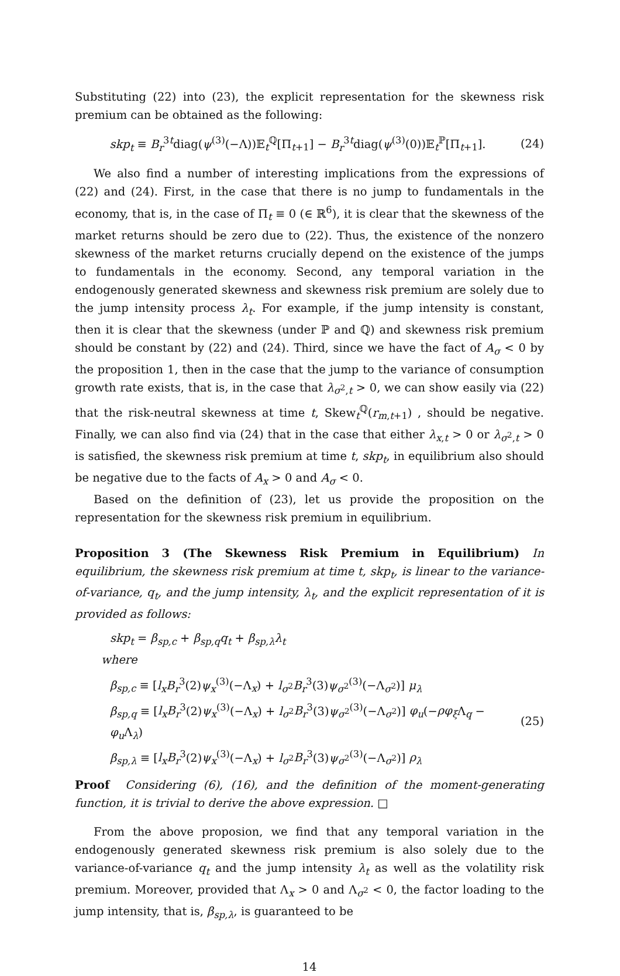Substituting (22) into (23), the explicit representation for the skewness risk premium can be obtained as the following:
skp<sub>t</sub> ≡ B<sub>r</sub><sup>3t</sup>diag(ψ<sup>(3)</sup>(−Λ))𝔼<sub>t</sub><sup>ℚ</sup>[Π<sub>t+1</sub>] − B<sub>r</sub><sup>3t</sup>diag(ψ<sup>(3)</sup>(0))𝔼<sub>t</sub><sup>ℙ</sup>[Π<sub>t+1</sub>]. (24)
We also find a number of interesting implications from the expressions of (22) and (24). First, in the case that there is no jump to fundamentals in the economy, that is, in the case of Π<sub>t</sub> ≡ 0 (∈ ℝ<sup>6</sup>), it is clear that the skewness of the market returns should be zero due to (22). Thus, the existence of the nonzero skewness of the market returns crucially depend on the existence of the jumps to fundamentals in the economy. Second, any temporal variation in the endogenously generated skewness and skewness risk premium are solely due to the jump intensity process λ<sub>t</sub>. For example, if the jump intensity is constant, then it is clear that the skewness (under ℙ and ℚ) and skewness risk premium should be constant by (22) and (24). Third, since we have the fact of A<sub>σ</sub> < 0 by the proposition 1, then in the case that the jump to the variance of consumption growth rate exists, that is, in the case that λ<sub>σ<sup>2</sup>,t</sub> > 0, we can show easily via (22) that the risk-neutral skewness at time t, Skew<sub>t</sub><sup>ℚ</sup>(r<sub>m,t+1</sub>) , should be negative. Finally, we can also find via (24) that in the case that either λ<sub>x,t</sub> > 0 or λ<sub>σ<sup>2</sup>,t</sub> > 0 is satisfied, the skewness risk premium at time t, skp<sub>t</sub>, in equilibrium also should be negative due to the facts of A<sub>x</sub> > 0 and A<sub>σ</sub> < 0.
Based on the definition of (23), let us provide the proposition on the representation for the skewness risk premium in equilibrium.
Proposition 3 (The Skewness Risk Premium in Equilibrium) In equilibrium, the skewness risk premium at time t, skp<sub>t</sub>, is linear to the variance-of-variance, q<sub>t</sub>, and the jump intensity, λ<sub>t</sub>, and the explicit representation of it is provided as follows:
skp<sub>t</sub> = β<sub>sp,c</sub> + β<sub>sp,q</sub>q<sub>t</sub> + β<sub>sp,λ</sub>λ<sub>t</sub>
where
β<sub>sp,c</sub> ≡ [l<sub>x</sub>B<sub>r</sub><sup>3</sup>(2)ψ<sub>x</sub><sup>(3)</sup>(−Λ<sub>x</sub>) + l<sub>σ<sup>2</sup></sub>B<sub>r</sub><sup>3</sup>(3)ψ<sub>σ<sup>2</sup></sub><sup>(3)</sup>(−Λ<sub>σ<sup>2</sup></sub>)] μ<sub>λ</sub>
β<sub>sp,q</sub> ≡ [l<sub>x</sub>B<sub>r</sub><sup>3</sup>(2)ψ<sub>x</sub><sup>(3)</sup>(−Λ<sub>x</sub>) + l<sub>σ<sup>2</sup></sub>B<sub>r</sub><sup>3</sup>(3)ψ<sub>σ<sup>2</sup></sub><sup>(3)</sup>(−Λ<sub>σ<sup>2</sup></sub>)] φ<sub>u</sub>(−ρφ<sub>ξ</sub> Λ<sub>q</sub> − φ<sub>u</sub> Λ<sub>λ</sub>)
β<sub>sp,λ</sub> ≡ [l<sub>x</sub>B<sub>r</sub><sup>3</sup>(2)ψ<sub>x</sub><sup>(3)</sup>(−Λ<sub>x</sub>) + l<sub>σ<sup>2</sup></sub>B<sub>r</sub><sup>3</sup>(3)ψ<sub>σ<sup>2</sup></sub><sup>(3)</sup>(−Λ<sub>σ<sup>2</sup></sub>)] ρ<sub>λ</sub>
(25)
Proof Considering (6), (16), and the definition of the moment-generating function, it is trivial to derive the above expression. □
From the above proposion, we find that any temporal variation in the endogenously generated skewness risk premium is also solely due to the variance-of-variance q<sub>t</sub> and the jump intensity λ<sub>t</sub> as well as the volatility risk premium. Moreover, provided that Λ<sub>x</sub> > 0 and Λ<sub>σ<sup>2</sup></sub> < 0, the factor loading to the jump intensity, that is, β<sub>sp,λ</sub>, is guaranteed to be
14